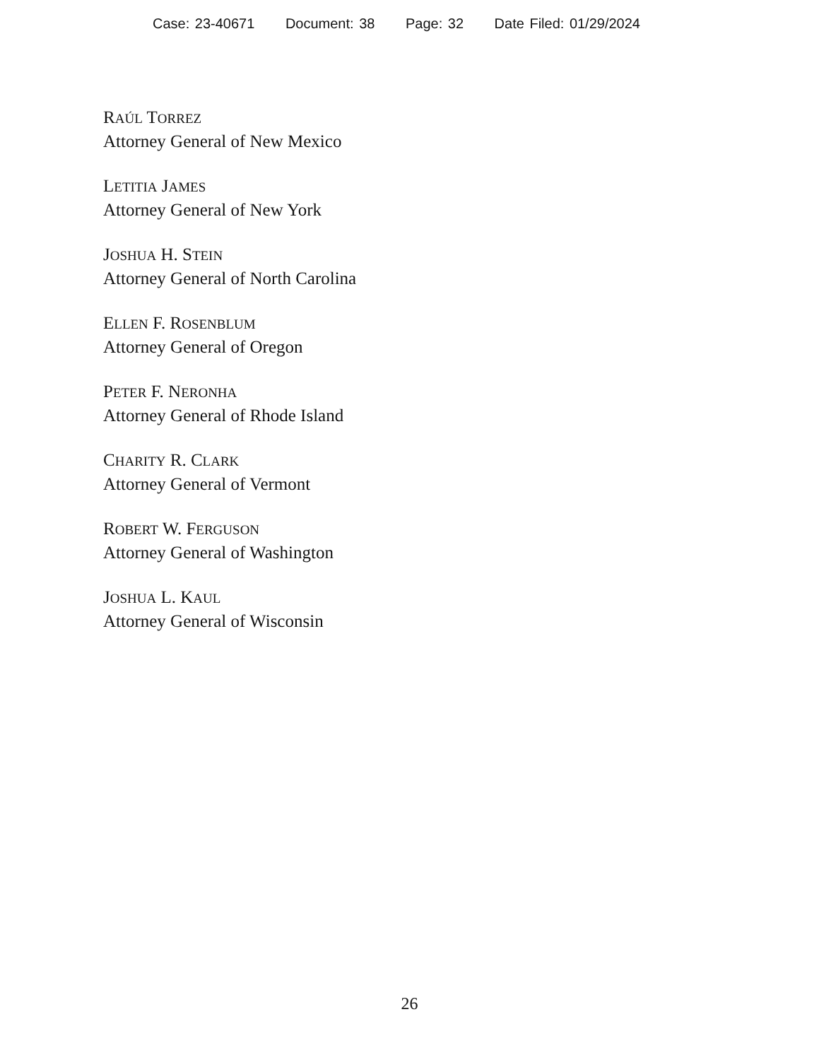Case: 23-40671 Document: 38 Page: 32 Date Filed: 01/29/2024
RAÚL TORREZ
Attorney General of New Mexico
LETITIA JAMES
Attorney General of New York
JOSHUA H. STEIN
Attorney General of North Carolina
ELLEN F. ROSENBLUM
Attorney General of Oregon
PETER F. NERONHA
Attorney General of Rhode Island
CHARITY R. CLARK
Attorney General of Vermont
ROBERT W. FERGUSON
Attorney General of Washington
JOSHUA L. KAUL
Attorney General of Wisconsin
26